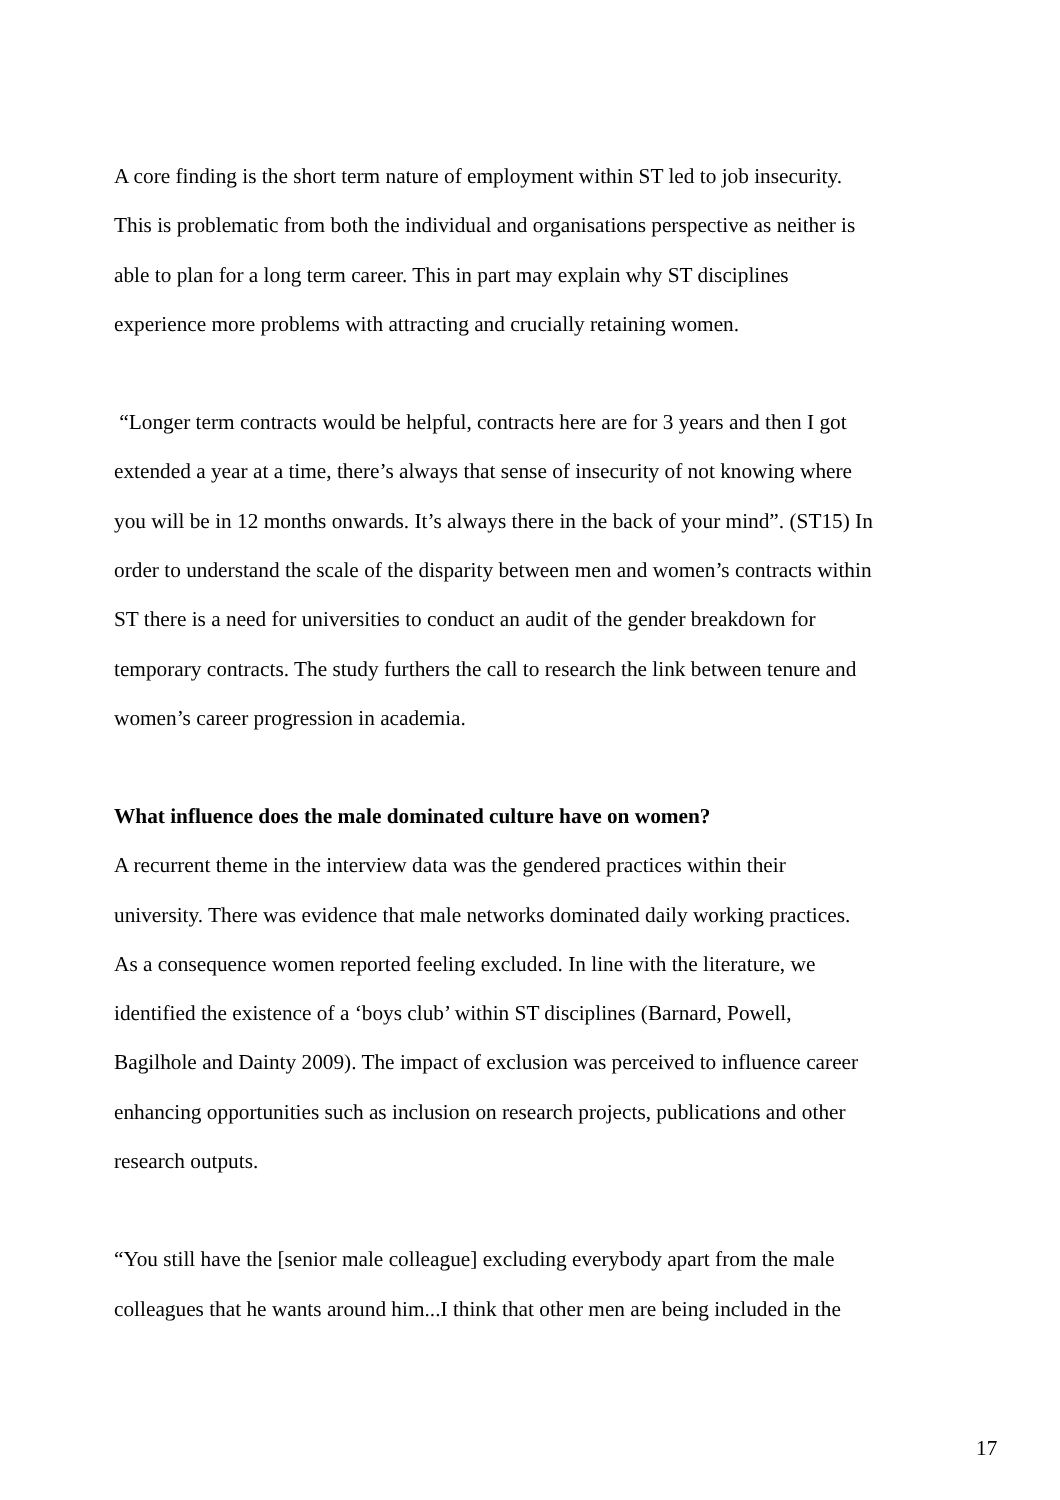A core finding is the short term nature of employment within ST led to job insecurity. This is problematic from both the individual and organisations perspective as neither is able to plan for a long term career. This in part may explain why ST disciplines experience more problems with attracting and crucially retaining women.
“Longer term contracts would be helpful, contracts here are for 3 years and then I got extended a year at a time, there’s always that sense of insecurity of not knowing where you will be in 12 months onwards. It’s always there in the back of your mind”. (ST15) In order to understand the scale of the disparity between men and women’s contracts within ST there is a need for universities to conduct an audit of the gender breakdown for temporary contracts. The study furthers the call to research the link between tenure and women’s career progression in academia.
What influence does the male dominated culture have on women?
A recurrent theme in the interview data was the gendered practices within their university. There was evidence that male networks dominated daily working practices. As a consequence women reported feeling excluded. In line with the literature, we identified the existence of a ‘boys club’ within ST disciplines (Barnard, Powell, Bagilhole and Dainty 2009). The impact of exclusion was perceived to influence career enhancing opportunities such as inclusion on research projects, publications and other research outputs.
“You still have the [senior male colleague] excluding everybody apart from the male colleagues that he wants around him...I think that other men are being included in the
17